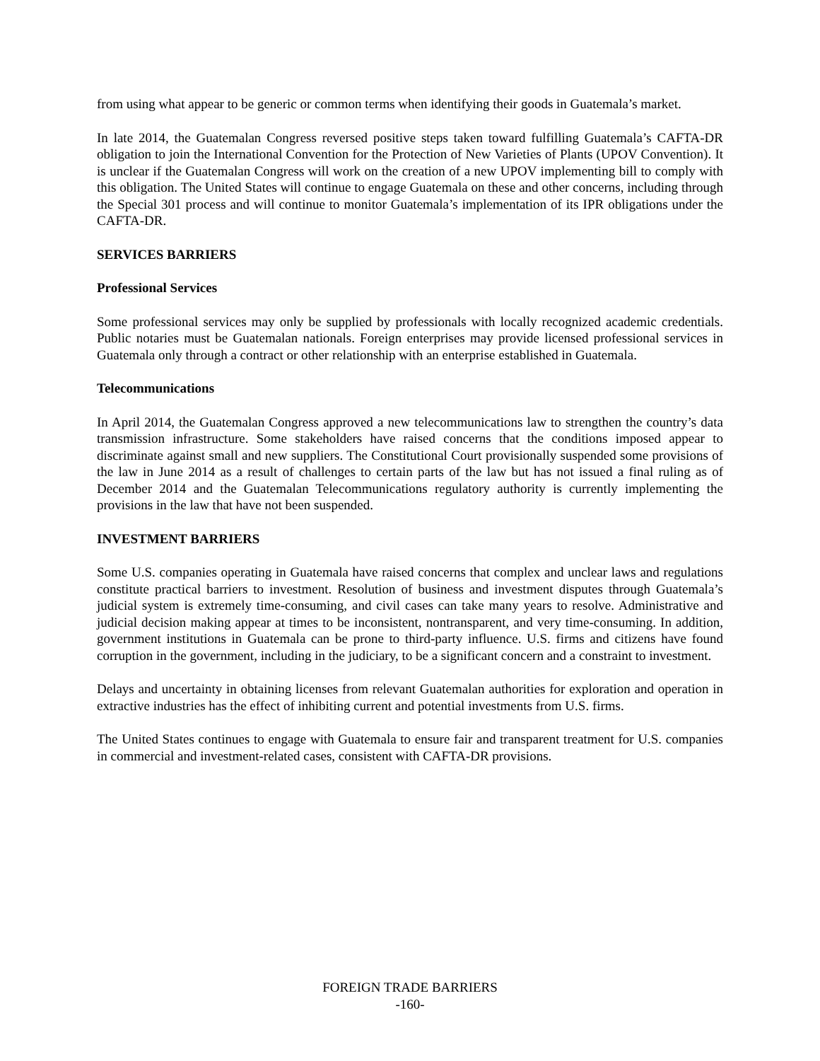from using what appear to be generic or common terms when identifying their goods in Guatemala’s market.
In late 2014, the Guatemalan Congress reversed positive steps taken toward fulfilling Guatemala’s CAFTA-DR obligation to join the International Convention for the Protection of New Varieties of Plants (UPOV Convention). It is unclear if the Guatemalan Congress will work on the creation of a new UPOV implementing bill to comply with this obligation. The United States will continue to engage Guatemala on these and other concerns, including through the Special 301 process and will continue to monitor Guatemala’s implementation of its IPR obligations under the CAFTA-DR.
SERVICES BARRIERS
Professional Services
Some professional services may only be supplied by professionals with locally recognized academic credentials. Public notaries must be Guatemalan nationals. Foreign enterprises may provide licensed professional services in Guatemala only through a contract or other relationship with an enterprise established in Guatemala.
Telecommunications
In April 2014, the Guatemalan Congress approved a new telecommunications law to strengthen the country’s data transmission infrastructure. Some stakeholders have raised concerns that the conditions imposed appear to discriminate against small and new suppliers. The Constitutional Court provisionally suspended some provisions of the law in June 2014 as a result of challenges to certain parts of the law but has not issued a final ruling as of December 2014 and the Guatemalan Telecommunications regulatory authority is currently implementing the provisions in the law that have not been suspended.
INVESTMENT BARRIERS
Some U.S. companies operating in Guatemala have raised concerns that complex and unclear laws and regulations constitute practical barriers to investment. Resolution of business and investment disputes through Guatemala’s judicial system is extremely time-consuming, and civil cases can take many years to resolve. Administrative and judicial decision making appear at times to be inconsistent, nontransparent, and very time-consuming. In addition, government institutions in Guatemala can be prone to third-party influence. U.S. firms and citizens have found corruption in the government, including in the judiciary, to be a significant concern and a constraint to investment.
Delays and uncertainty in obtaining licenses from relevant Guatemalan authorities for exploration and operation in extractive industries has the effect of inhibiting current and potential investments from U.S. firms.
The United States continues to engage with Guatemala to ensure fair and transparent treatment for U.S. companies in commercial and investment-related cases, consistent with CAFTA-DR provisions.
FOREIGN TRADE BARRIERS
-160-